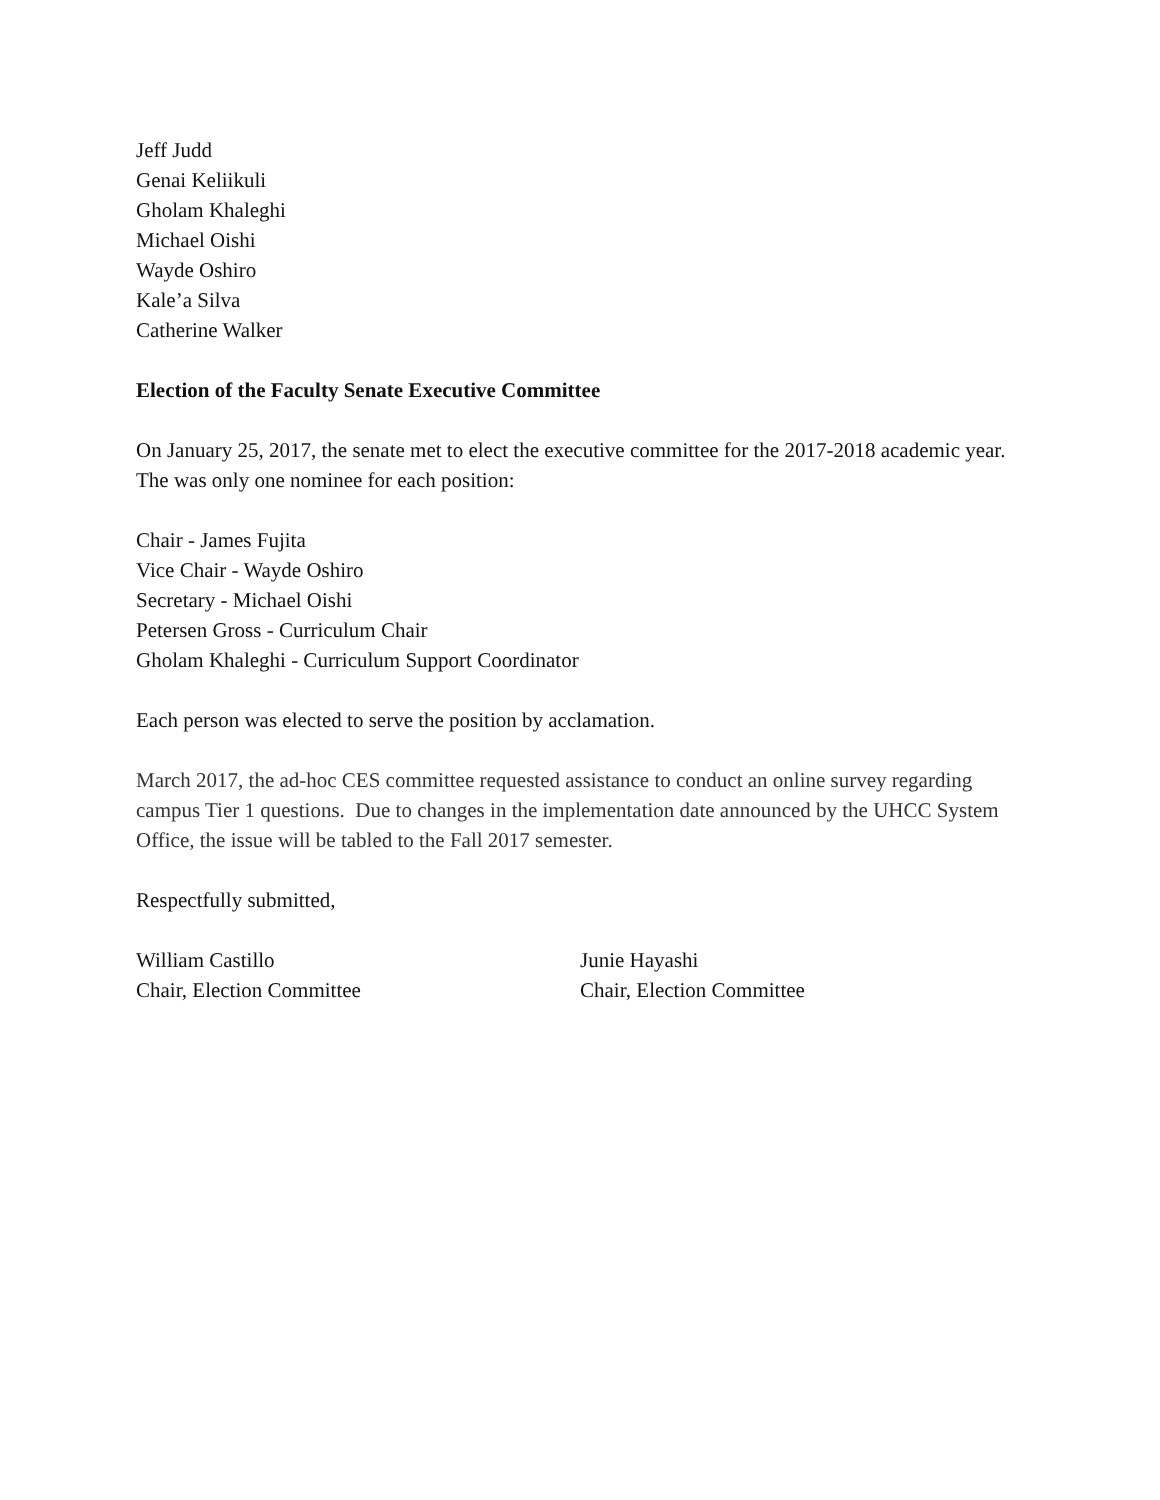Jeff Judd
Genai Keliikuli
Gholam Khaleghi
Michael Oishi
Wayde Oshiro
Kale’a Silva
Catherine Walker
Election of the Faculty Senate Executive Committee
On January 25, 2017, the senate met to elect the executive committee for the 2017-2018 academic year. The was only one nominee for each position:
Chair - James Fujita
Vice Chair - Wayde Oshiro
Secretary - Michael Oishi
Petersen Gross - Curriculum Chair
Gholam Khaleghi - Curriculum Support Coordinator
Each person was elected to serve the position by acclamation.
March 2017, the ad-hoc CES committee requested assistance to conduct an online survey regarding campus Tier 1 questions. Due to changes in the implementation date announced by the UHCC System Office, the issue will be tabled to the Fall 2017 semester.
Respectfully submitted,
William Castillo
Chair, Election Committee
Junie Hayashi
Chair, Election Committee